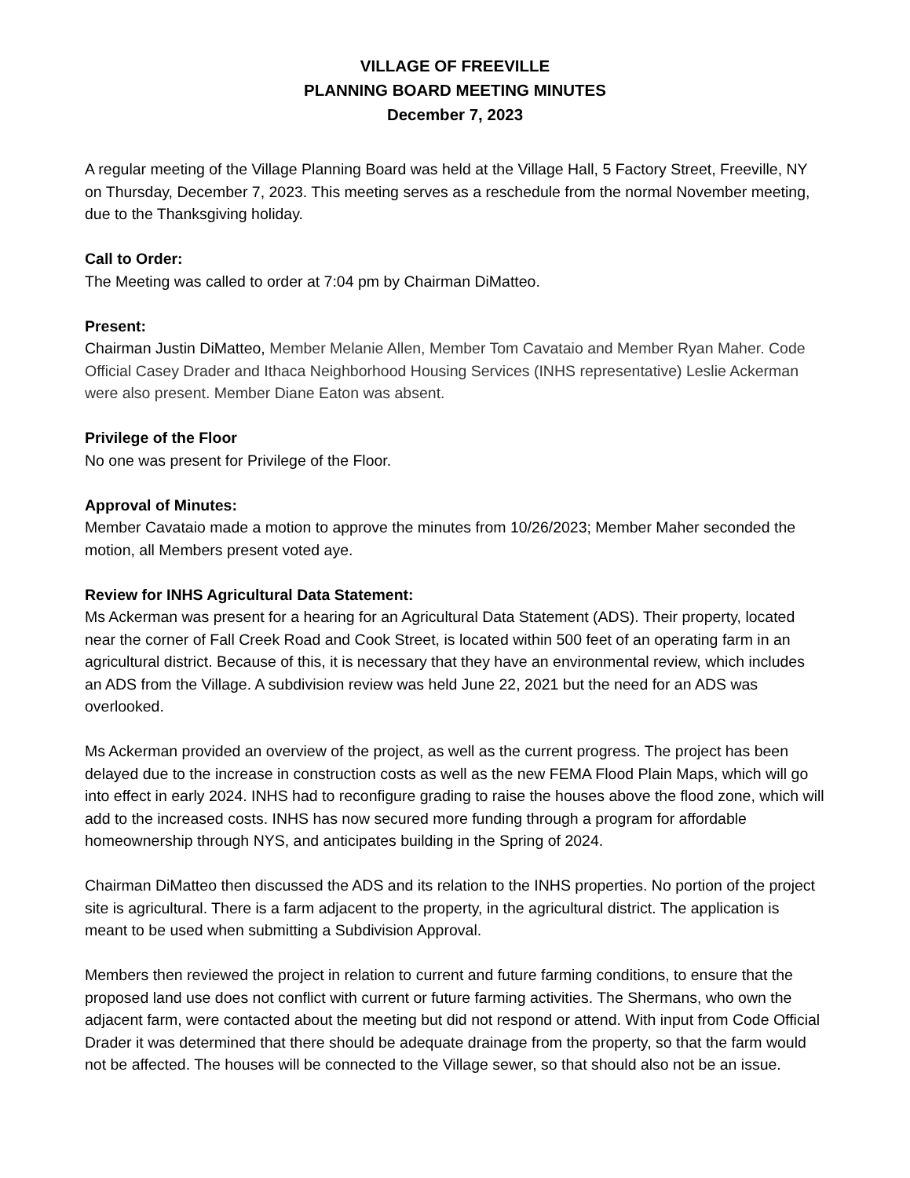VILLAGE OF FREEVILLE
PLANNING BOARD MEETING MINUTES
December 7, 2023
A regular meeting of the Village Planning Board was held at the Village Hall, 5 Factory Street, Freeville, NY on Thursday, December 7, 2023. This meeting serves as a reschedule from the normal November meeting, due to the Thanksgiving holiday.
Call to Order:
The Meeting was called to order at 7:04 pm by Chairman DiMatteo.
Present:
Chairman Justin DiMatteo, Member Melanie Allen, Member Tom Cavataio and Member Ryan Maher. Code Official Casey Drader and Ithaca Neighborhood Housing Services (INHS representative) Leslie Ackerman were also present. Member Diane Eaton was absent.
Privilege of the Floor
No one was present for Privilege of the Floor.
Approval of Minutes:
Member Cavataio made a motion to approve the minutes from 10/26/2023; Member Maher seconded the motion, all Members present voted aye.
Review for INHS Agricultural Data Statement:
Ms Ackerman was present for a hearing for an Agricultural Data Statement (ADS). Their property, located near the corner of Fall Creek Road and Cook Street, is located within 500 feet of an operating farm in an agricultural district. Because of this, it is necessary that they have an environmental review, which includes an ADS from the Village. A subdivision review was held June 22, 2021 but the need for an ADS was overlooked.
Ms Ackerman provided an overview of the project, as well as the current progress. The project has been delayed due to the increase in construction costs as well as the new FEMA Flood Plain Maps, which will go into effect in early 2024. INHS had to reconfigure grading to raise the houses above the flood zone, which will add to the increased costs. INHS has now secured more funding through a program for affordable homeownership through NYS, and anticipates building in the Spring of 2024.
Chairman DiMatteo then discussed the ADS and its relation to the INHS properties. No portion of the project site is agricultural. There is a farm adjacent to the property, in the agricultural district. The application is meant to be used when submitting a Subdivision Approval.
Members then reviewed the project in relation to current and future farming conditions, to ensure that the proposed land use does not conflict with current or future farming activities. The Shermans, who own the adjacent farm, were contacted about the meeting but did not respond or attend. With input from Code Official Drader it was determined that there should be adequate drainage from the property, so that the farm would not be affected. The houses will be connected to the Village sewer, so that should also not be an issue.